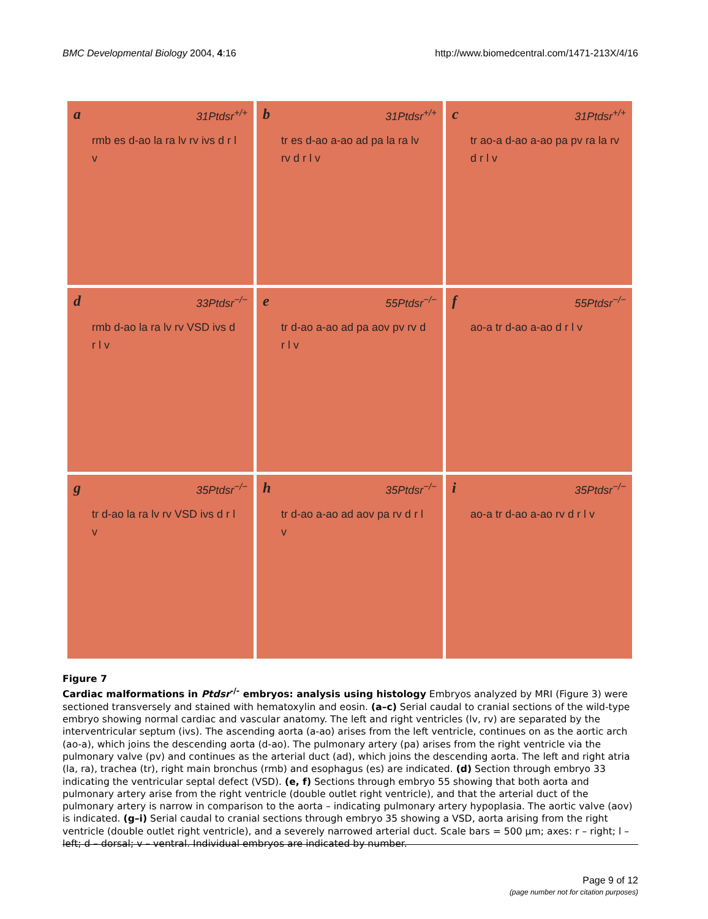BMC Developmental Biology 2004, 4:16 http://www.biomedcentral.com/1471-213X/4/16
a 31Ptdsr<sup>+/+</sup>
rmb es d-ao la ra lv rv ivs d r l v
b 31Ptdsr<sup>+/+</sup>
tr es d-ao a-ao ad pa la ra lv rv d r l v
c 31Ptdsr<sup>+/+</sup>
tr ao-a d-ao a-ao pa pv ra la rv d r l v
d 33Ptdsr<sup>−/−</sup>
rmb d-ao la ra lv rv VSD ivs d r l v
e 55Ptdsr<sup>−/−</sup>
tr d-ao a-ao ad pa aov pv rv d r l v
f 55Ptdsr<sup>−/−</sup>
ao-a tr d-ao a-ao d r l v
g 35Ptdsr<sup>−/−</sup>
tr d-ao la ra lv rv VSD ivs d r l v
h 35Ptdsr<sup>−/−</sup>
tr d-ao a-ao ad aov pa rv d r l v
i 35Ptdsr<sup>−/−</sup>
ao-a tr d-ao a-ao rv d r l v
Figure 7
Cardiac malformations in Ptdsr<sup>-/-</sup> embryos: analysis using histology Embryos analyzed by MRI (Figure 3) were sectioned transversely and stained with hematoxylin and eosin. (a–c) Serial caudal to cranial sections of the wild-type embryo showing normal cardiac and vascular anatomy. The left and right ventricles (lv, rv) are separated by the interventricular septum (ivs). The ascending aorta (a-ao) arises from the left ventricle, continues on as the aortic arch (ao-a), which joins the descending aorta (d-ao). The pulmonary artery (pa) arises from the right ventricle via the pulmonary valve (pv) and continues as the arterial duct (ad), which joins the descending aorta. The left and right atria (la, ra), trachea (tr), right main bronchus (rmb) and esophagus (es) are indicated. (d) Section through embryo 33 indicating the ventricular septal defect (VSD). (e, f) Sections through embryo 55 showing that both aorta and pulmonary artery arise from the right ventricle (double outlet right ventricle), and that the arterial duct of the pulmonary artery is narrow in comparison to the aorta – indicating pulmonary artery hypoplasia. The aortic valve (aov) is indicated. (g–i) Serial caudal to cranial sections through embryo 35 showing a VSD, aorta arising from the right ventricle (double outlet right ventricle), and a severely narrowed arterial duct. Scale bars = 500 μm; axes: r – right; l – left; d – dorsal; v – ventral. Individual embryos are indicated by number.
Page 9 of 12
(page number not for citation purposes)